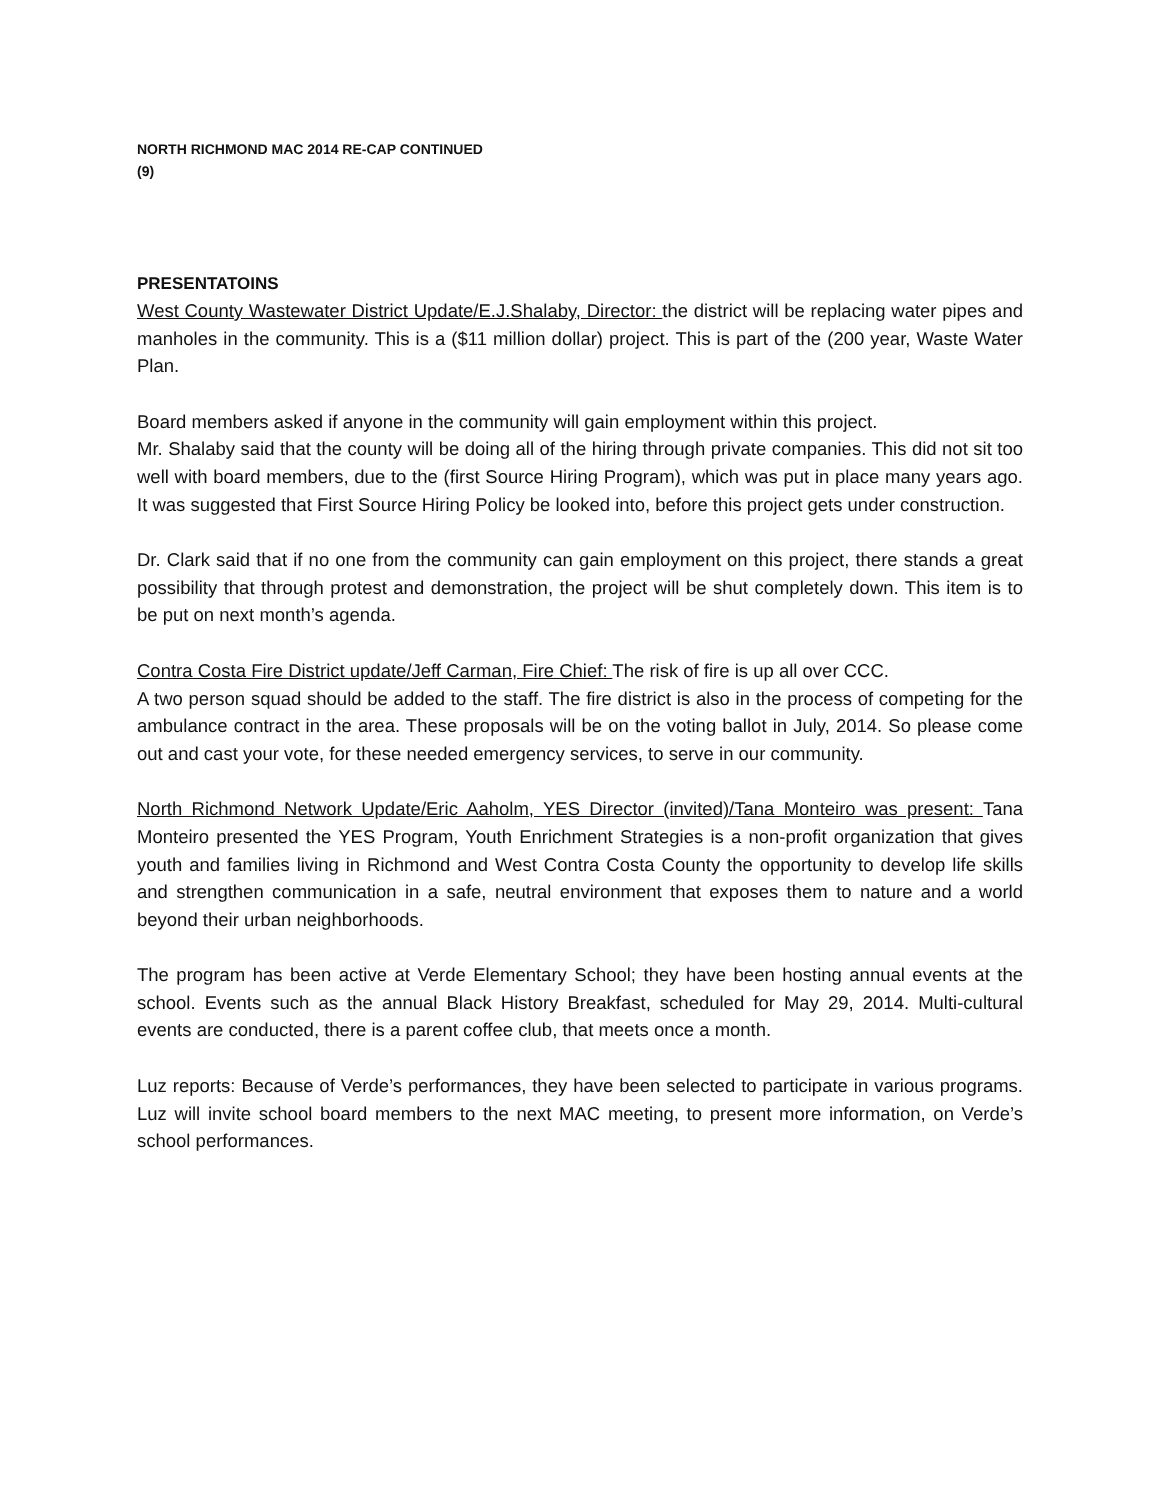NORTH RICHMOND MAC 2014 RE-CAP CONTINUED
(9)
PRESENTATOINS
West County Wastewater District Update/E.J.Shalaby, Director: the district will be replacing water pipes and manholes in the community. This is a ($11 million dollar) project. This is part of the (200 year, Waste Water Plan.
Board members asked if anyone in the community will gain employment within this project.
Mr. Shalaby said that the county will be doing all of the hiring through private companies. This did not sit too well with board members, due to the (first Source Hiring Program), which was put in place many years ago. It was suggested that First Source Hiring Policy be looked into, before this project gets under construction.
Dr. Clark said that if no one from the community can gain employment on this project, there stands a great possibility that through protest and demonstration, the project will be shut completely down. This item is to be put on next month’s agenda.
Contra Costa Fire District update/Jeff Carman, Fire Chief: The risk of fire is up all over CCC.
A two person squad should be added to the staff. The fire district is also in the process of competing for the ambulance contract in the area. These proposals will be on the voting ballot in July, 2014. So please come out and cast your vote, for these needed emergency services, to serve in our community.
North Richmond Network Update/Eric Aaholm, YES Director (invited)/Tana Monteiro was present: Tana Monteiro presented the YES Program, Youth Enrichment Strategies is a non-profit organization that gives youth and families living in Richmond and West Contra Costa County the opportunity to develop life skills and strengthen communication in a safe, neutral environment that exposes them to nature and a world beyond their urban neighborhoods.
The program has been active at Verde Elementary School; they have been hosting annual events at the school. Events such as the annual Black History Breakfast, scheduled for May 29, 2014. Multi-cultural events are conducted, there is a parent coffee club, that meets once a month.
Luz reports: Because of Verde’s performances, they have been selected to participate in various programs. Luz will invite school board members to the next MAC meeting, to present more information, on Verde’s school performances.